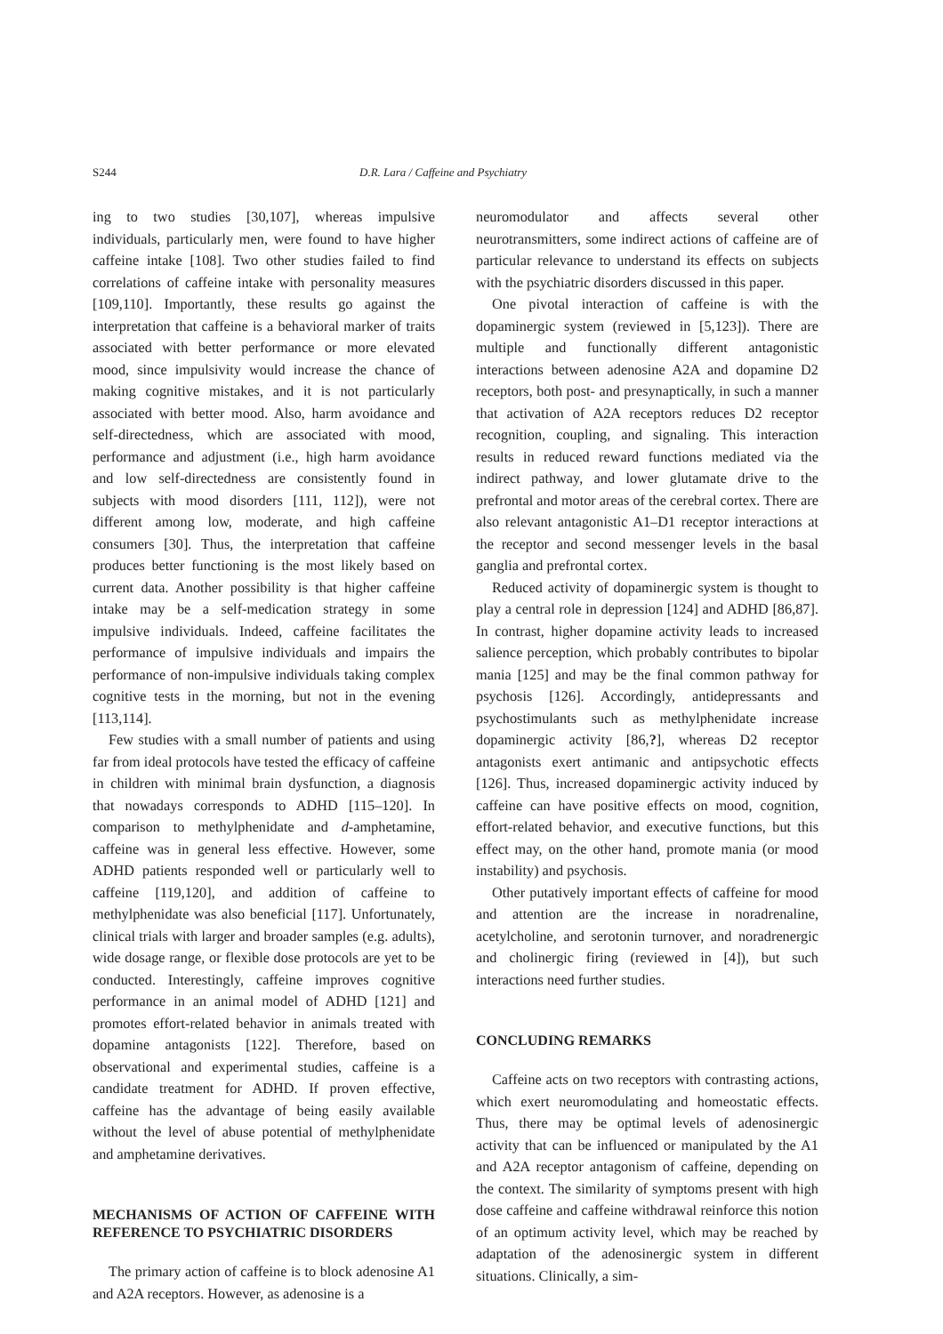S244 D.R. Lara / Caffeine and Psychiatry
ing to two studies [30,107], whereas impulsive individuals, particularly men, were found to have higher caffeine intake [108]. Two other studies failed to find correlations of caffeine intake with personality measures [109,110]. Importantly, these results go against the interpretation that caffeine is a behavioral marker of traits associated with better performance or more elevated mood, since impulsivity would increase the chance of making cognitive mistakes, and it is not particularly associated with better mood. Also, harm avoidance and self-directedness, which are associated with mood, performance and adjustment (i.e., high harm avoidance and low self-directedness are consistently found in subjects with mood disorders [111, 112]), were not different among low, moderate, and high caffeine consumers [30]. Thus, the interpretation that caffeine produces better functioning is the most likely based on current data. Another possibility is that higher caffeine intake may be a self-medication strategy in some impulsive individuals. Indeed, caffeine facilitates the performance of impulsive individuals and impairs the performance of non-impulsive individuals taking complex cognitive tests in the morning, but not in the evening [113,114].
Few studies with a small number of patients and using far from ideal protocols have tested the efficacy of caffeine in children with minimal brain dysfunction, a diagnosis that nowadays corresponds to ADHD [115–120]. In comparison to methylphenidate and d-amphetamine, caffeine was in general less effective. However, some ADHD patients responded well or particularly well to caffeine [119,120], and addition of caffeine to methylphenidate was also beneficial [117]. Unfortunately, clinical trials with larger and broader samples (e.g. adults), wide dosage range, or flexible dose protocols are yet to be conducted. Interestingly, caffeine improves cognitive performance in an animal model of ADHD [121] and promotes effort-related behavior in animals treated with dopamine antagonists [122]. Therefore, based on observational and experimental studies, caffeine is a candidate treatment for ADHD. If proven effective, caffeine has the advantage of being easily available without the level of abuse potential of methylphenidate and amphetamine derivatives.
MECHANISMS OF ACTION OF CAFFEINE WITH REFERENCE TO PSYCHIATRIC DISORDERS
The primary action of caffeine is to block adenosine A1 and A2A receptors. However, as adenosine is a
neuromodulator and affects several other neurotransmitters, some indirect actions of caffeine are of particular relevance to understand its effects on subjects with the psychiatric disorders discussed in this paper.
One pivotal interaction of caffeine is with the dopaminergic system (reviewed in [5,123]). There are multiple and functionally different antagonistic interactions between adenosine A2A and dopamine D2 receptors, both post- and presynaptically, in such a manner that activation of A2A receptors reduces D2 receptor recognition, coupling, and signaling. This interaction results in reduced reward functions mediated via the indirect pathway, and lower glutamate drive to the prefrontal and motor areas of the cerebral cortex. There are also relevant antagonistic A1–D1 receptor interactions at the receptor and second messenger levels in the basal ganglia and prefrontal cortex.
Reduced activity of dopaminergic system is thought to play a central role in depression [124] and ADHD [86,87]. In contrast, higher dopamine activity leads to increased salience perception, which probably contributes to bipolar mania [125] and may be the final common pathway for psychosis [126]. Accordingly, antidepressants and psychostimulants such as methylphenidate increase dopaminergic activity [86,?], whereas D2 receptor antagonists exert antimanic and antipsychotic effects [126]. Thus, increased dopaminergic activity induced by caffeine can have positive effects on mood, cognition, effort-related behavior, and executive functions, but this effect may, on the other hand, promote mania (or mood instability) and psychosis.
Other putatively important effects of caffeine for mood and attention are the increase in noradrenaline, acetylcholine, and serotonin turnover, and noradrenergic and cholinergic firing (reviewed in [4]), but such interactions need further studies.
CONCLUDING REMARKS
Caffeine acts on two receptors with contrasting actions, which exert neuromodulating and homeostatic effects. Thus, there may be optimal levels of adenosinergic activity that can be influenced or manipulated by the A1 and A2A receptor antagonism of caffeine, depending on the context. The similarity of symptoms present with high dose caffeine and caffeine withdrawal reinforce this notion of an optimum activity level, which may be reached by adaptation of the adenosinergic system in different situations. Clinically, a sim-